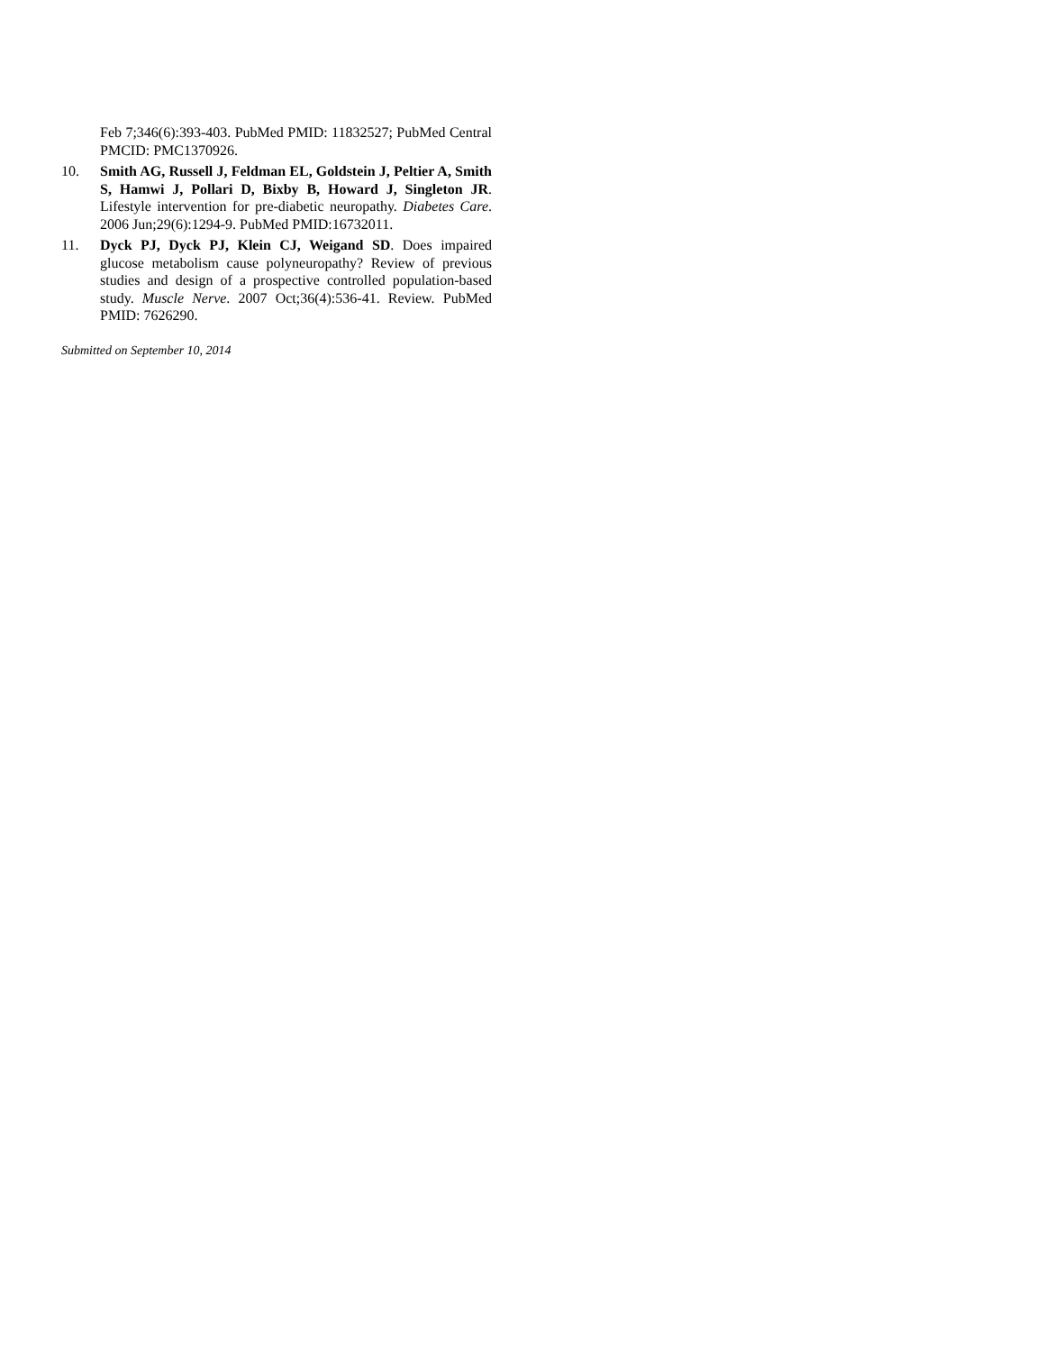Feb 7;346(6):393-403. PubMed PMID: 11832527; PubMed Central PMCID: PMC1370926.
10. Smith AG, Russell J, Feldman EL, Goldstein J, Peltier A, Smith S, Hamwi J, Pollari D, Bixby B, Howard J, Singleton JR. Lifestyle intervention for pre-diabetic neuropathy. Diabetes Care. 2006 Jun;29(6):1294-9. PubMed PMID:16732011.
11. Dyck PJ, Dyck PJ, Klein CJ, Weigand SD. Does impaired glucose metabolism cause polyneuropathy? Review of previous studies and design of a prospective controlled population-based study. Muscle Nerve. 2007 Oct;36(4):536-41. Review. PubMed PMID: 7626290.
Submitted on September 10, 2014